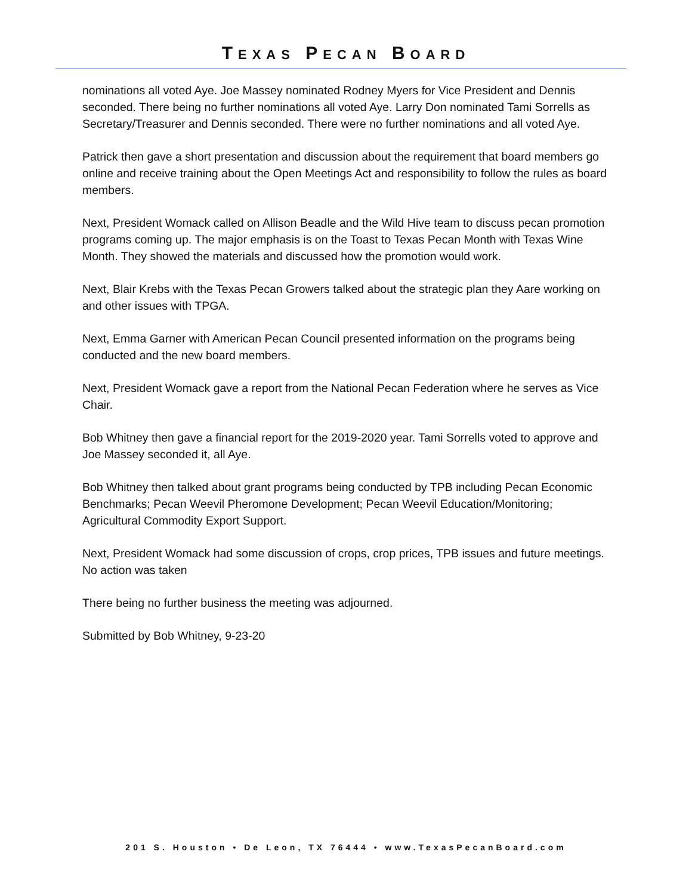TEXAS PECAN BOARD
nominations all voted Aye. Joe Massey nominated Rodney Myers for Vice President and Dennis seconded. There being no further nominations all voted Aye. Larry Don nominated Tami Sorrells as Secretary/Treasurer and Dennis seconded. There were no further nominations and all voted Aye.
Patrick then gave a short presentation and discussion about the requirement that board members go online and receive training about the Open Meetings Act and responsibility to follow the rules as board members.
Next, President Womack called on Allison Beadle and the Wild Hive team to discuss pecan promotion programs coming up. The major emphasis is on the Toast to Texas Pecan Month with Texas Wine Month. They showed the materials and discussed how the promotion would work.
Next, Blair Krebs with the Texas Pecan Growers talked about the strategic plan they Aare working on and other issues with TPGA.
Next, Emma Garner with American Pecan Council presented information on the programs being conducted and the new board members.
Next, President Womack gave a report from the National Pecan Federation where he serves as Vice Chair.
Bob Whitney then gave a financial report for the 2019-2020 year. Tami Sorrells voted to approve and Joe Massey seconded it, all Aye.
Bob Whitney then talked about grant programs being conducted by TPB including Pecan Economic Benchmarks; Pecan Weevil Pheromone Development; Pecan Weevil Education/Monitoring; Agricultural Commodity Export Support.
Next, President Womack had some discussion of crops, crop prices, TPB issues and future meetings. No action was taken
There being no further business the meeting was adjourned.
Submitted by Bob Whitney, 9-23-20
201 S. Houston • De Leon, TX 76444 • www.TexasPecanBoard.com